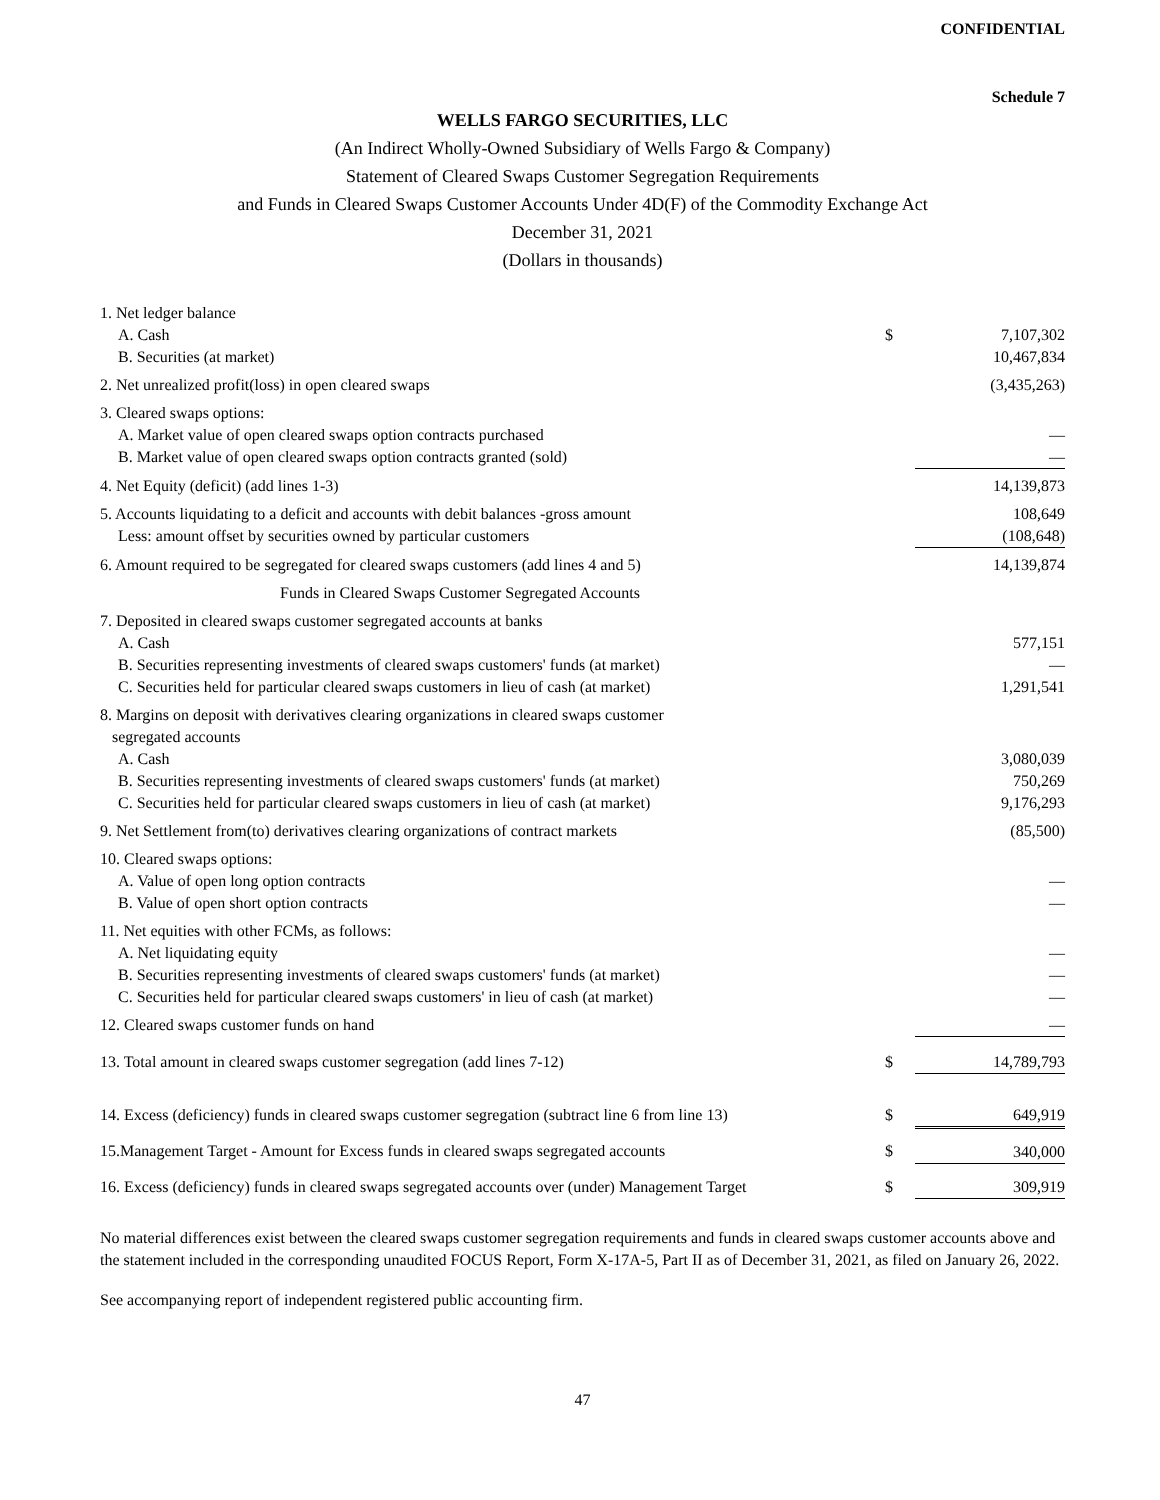CONFIDENTIAL
Schedule 7
WELLS FARGO SECURITIES, LLC
(An Indirect Wholly-Owned Subsidiary of Wells Fargo & Company)
Statement of Cleared Swaps Customer Segregation Requirements
and Funds in Cleared Swaps Customer Accounts Under 4D(F) of the Commodity Exchange Act
December 31, 2021
(Dollars in thousands)
| 1. Net ledger balance | | |
| A. Cash | $ | 7,107,302 |
| B. Securities (at market) | | 10,467,834 |
| 2. Net unrealized profit(loss) in open cleared swaps | | (3,435,263) |
| 3. Cleared swaps options: | | |
| A. Market value of open cleared swaps option contracts purchased | | — |
| B. Market value of open cleared swaps option contracts granted (sold) | | — |
| 4. Net Equity (deficit) (add lines 1-3) | | 14,139,873 |
| 5. Accounts liquidating to a deficit and accounts with debit balances -gross amount | | 108,649 |
| Less: amount offset by securities owned by particular customers | | (108,648) |
| 6. Amount required to be segregated for cleared swaps customers (add lines 4 and 5) | | 14,139,874 |
| Funds in Cleared Swaps Customer Segregated Accounts | | |
| 7. Deposited in cleared swaps customer segregated accounts at banks | | |
| A. Cash | | 577,151 |
| B. Securities representing investments of cleared swaps customers' funds (at market) | | — |
| C. Securities held for particular cleared swaps customers in lieu of cash (at market) | | 1,291,541 |
| 8. Margins on deposit with derivatives clearing organizations in cleared swaps customer segregated accounts | | |
| A. Cash | | 3,080,039 |
| B. Securities representing investments of cleared swaps customers' funds (at market) | | 750,269 |
| C. Securities held for particular cleared swaps customers in lieu of cash (at market) | | 9,176,293 |
| 9. Net Settlement from(to) derivatives clearing organizations of contract markets | | (85,500) |
| 10. Cleared swaps options: | | |
| A. Value of open long option contracts | | — |
| B. Value of open short option contracts | | — |
| 11. Net equities with other FCMs, as follows: | | |
| A. Net liquidating equity | | — |
| B. Securities representing investments of cleared swaps customers' funds (at market) | | — |
| C. Securities held for particular cleared swaps customers' in lieu of cash (at market) | | — |
| 12. Cleared swaps customer funds on hand | | — |
| 13. Total amount in cleared swaps customer segregation (add lines 7-12) | $ | 14,789,793 |
| 14. Excess (deficiency) funds in cleared swaps customer segregation (subtract line 6 from line 13) | $ | 649,919 |
| 15.Management Target - Amount for Excess funds in cleared swaps segregated accounts | $ | 340,000 |
| 16. Excess (deficiency) funds in cleared swaps segregated accounts over (under) Management Target | $ | 309,919 |
No material differences exist between the cleared swaps customer segregation requirements and funds in cleared swaps customer accounts above and the statement included in the corresponding unaudited FOCUS Report, Form X-17A-5, Part II as of December 31, 2021, as filed on January 26, 2022.
See accompanying report of independent registered public accounting firm.
47